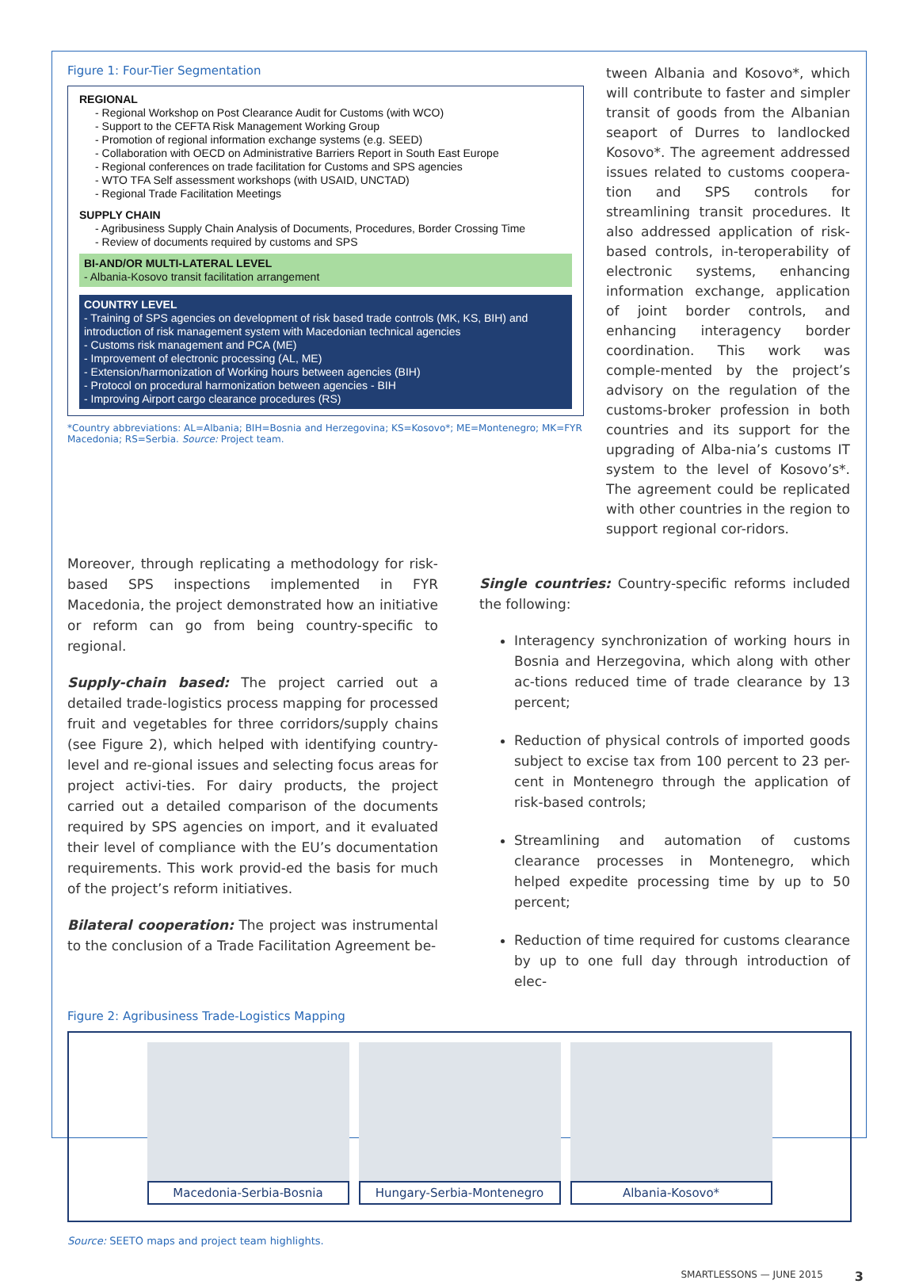Figure 1: Four-Tier Segmentation
REGIONAL
- Regional Workshop on Post Clearance Audit for Customs (with WCO)
- Support to the CEFTA Risk Management Working Group
- Promotion of regional information exchange systems (e.g. SEED)
- Collaboration with OECD on Administrative Barriers Report in South East Europe
- Regional conferences on trade facilitation for Customs and SPS agencies
- WTO TFA Self assessment workshops (with USAID, UNCTAD)
- Regional Trade Facilitation Meetings
SUPPLY CHAIN
- Agribusiness Supply Chain Analysis of Documents, Procedures, Border Crossing Time
- Review of documents required by customs and SPS
BI-AND/OR MULTI-LATERAL LEVEL
- Albania-Kosovo transit facilitation arrangement
COUNTRY LEVEL
- Training of SPS agencies on development of risk based trade controls (MK, KS, BIH) and introduction of risk management system with Macedonian technical agencies
- Customs risk management and PCA (ME)
- Improvement of electronic processing (AL, ME)
- Extension/harmonization of Working hours between agencies (BIH)
- Protocol on procedural harmonization between agencies - BIH
- Improving Airport cargo clearance procedures (RS)
*Country abbreviations: AL=Albania; BIH=Bosnia and Herzegovina; KS=Kosovo*; ME=Montenegro; MK=FYR Macedonia; RS=Serbia. Source: Project team.
tween Albania and Kosovo*, which will contribute to faster and simpler transit of goods from the Albanian seaport of Durres to landlocked Kosovo*. The agreement addressed issues related to customs coopera-tion and SPS controls for streamlining transit procedures. It also addressed application of risk-based controls, in-teroperability of electronic systems, enhancing information exchange, application of joint border controls, and enhancing interagency border coordination. This work was comple-mented by the project’s advisory on the regulation of the customs-broker profession in both countries and its support for the upgrading of Alba-nia’s customs IT system to the level of Kosovo’s*. The agreement could be replicated with other countries in the region to support regional cor-ridors.
Moreover, through replicating a methodology for risk-based SPS inspections implemented in FYR Macedonia, the project demonstrated how an initiative or reform can go from being country-specific to regional.
Supply-chain based: The project carried out a detailed trade-logistics process mapping for processed fruit and vegetables for three corridors/supply chains (see Figure 2), which helped with identifying country-level and re-gional issues and selecting focus areas for project activi-ties. For dairy products, the project carried out a detailed comparison of the documents required by SPS agencies on import, and it evaluated their level of compliance with the EU’s documentation requirements. This work provid-ed the basis for much of the project’s reform initiatives.
Bilateral cooperation: The project was instrumental to the conclusion of a Trade Facilitation Agreement be-
Single countries: Country-specific reforms included the following:
Interagency synchronization of working hours in Bosnia and Herzegovina, which along with other ac-tions reduced time of trade clearance by 13 percent;
Reduction of physical controls of imported goods subject to excise tax from 100 percent to 23 per-cent in Montenegro through the application of risk-based controls;
Streamlining and automation of customs clearance processes in Montenegro, which helped expedite processing time by up to 50 percent;
Reduction of time required for customs clearance by up to one full day through introduction of elec-
Figure 2: Agribusiness Trade-Logistics Mapping
Macedonia-Serbia-Bosnia Hungary-Serbia-Montenegro Albania-Kosovo*
Source: SEETO maps and project team highlights.
SMARTLESSONS — JUNE 2015 3